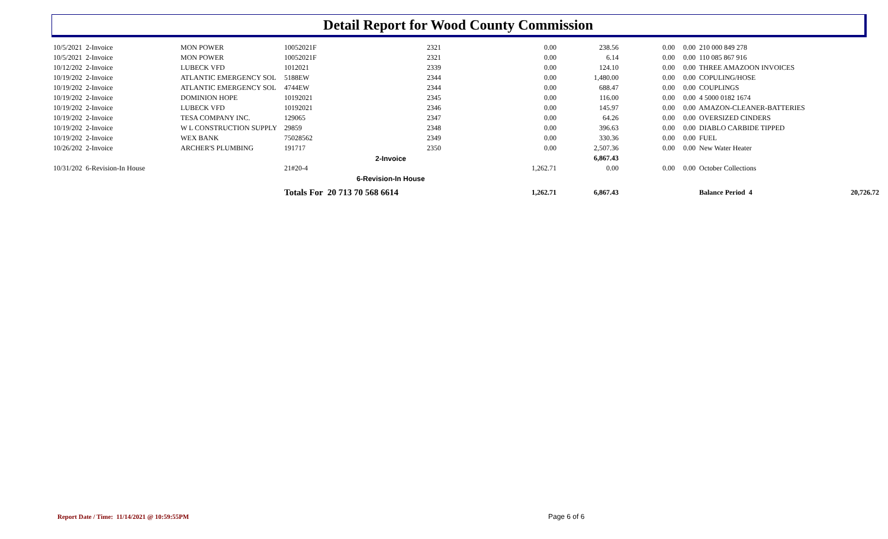Detail Report for Wood County Commission
| 10/5/2021 2-Invoice | MON POWER | 10052021F | 2321 | 0.00 | 238.56 | 0.00 | 0.00 | 210 000 849 278 | |
| 10/5/2021 2-Invoice | MON POWER | 10052021F | 2321 | 0.00 | 6.14 | 0.00 | 0.00 | 110 085 867 916 | |
| 10/12/202 2-Invoice | LUBECK VFD | 1012021 | 2339 | 0.00 | 124.10 | 0.00 | 0.00 | THREE AMAZOON INVOICES | |
| 10/19/202 2-Invoice | ATLANTIC EMERGENCY SOL | 5188EW | 2344 | 0.00 | 1,480.00 | 0.00 | 0.00 | COPULING/HOSE | |
| 10/19/202 2-Invoice | ATLANTIC EMERGENCY SOL | 4744EW | 2344 | 0.00 | 688.47 | 0.00 | 0.00 | COUPLINGS | |
| 10/19/202 2-Invoice | DOMINION HOPE | 10192021 | 2345 | 0.00 | 116.00 | 0.00 | 0.00 | 4 5000 0182 1674 | |
| 10/19/202 2-Invoice | LUBECK VFD | 10192021 | 2346 | 0.00 | 145.97 | 0.00 | 0.00 | AMAZON-CLEANER-BATTERIES | |
| 10/19/202 2-Invoice | TESA COMPANY INC. | 129065 | 2347 | 0.00 | 64.26 | 0.00 | 0.00 | OVERSIZED CINDERS | |
| 10/19/202 2-Invoice | W L CONSTRUCTION SUPPLY | 29859 | 2348 | 0.00 | 396.63 | 0.00 | 0.00 | DIABLO CARBIDE TIPPED | |
| 10/19/202 2-Invoice | WEX BANK | 75028562 | 2349 | 0.00 | 330.36 | 0.00 | 0.00 | FUEL | |
| 10/26/202 2-Invoice | ARCHER'S PLUMBING | 191717 | 2350 | 0.00 | 2,507.36 | 0.00 | 0.00 | New Water Heater | |
| | | | 2-Invoice | | 6,867.43 | | | | |
| 10/31/202 6-Revision-In House | | 21#20-4 | | 1,262.71 | 0.00 | 0.00 | 0.00 | October Collections | |
| | | | 6-Revision-In House | | | | | | |
| | | Totals For 20 713 70 568 6614 | | 1,262.71 | 6,867.43 | | | Balance Period 4 | 20,726.72 |
Report Date / Time: 11/14/2021 @ 10:59:55PM
Page 6 of 6